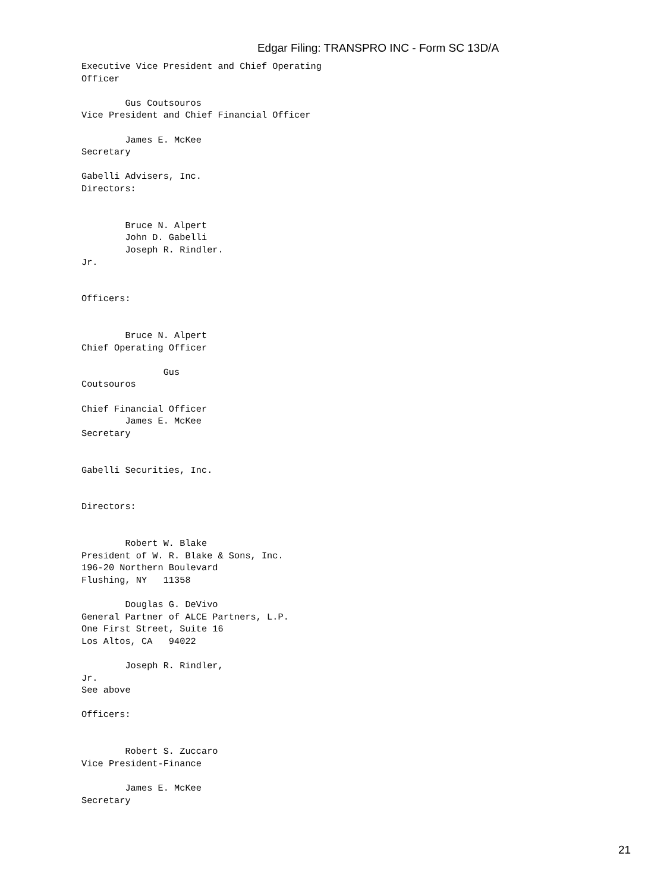Edgar Filing: TRANSPRO INC - Form SC 13D/A
Executive Vice President and Chief Operating
Officer

        Gus Coutsouros
Vice President and Chief Financial Officer

        James E. McKee
Secretary

Gabelli Advisers, Inc.
Directors:


        Bruce N. Alpert
        John D. Gabelli
        Joseph R. Rindler.
Jr.


Officers:


        Bruce N. Alpert
Chief Operating Officer

               Gus
Coutsouros

Chief Financial Officer
        James E. McKee
Secretary


Gabelli Securities, Inc.


Directors:


        Robert W. Blake
President of W. R. Blake & Sons, Inc.
196-20 Northern Boulevard
Flushing, NY   11358

        Douglas G. DeVivo
General Partner of ALCE Partners, L.P.
One First Street, Suite 16
Los Altos, CA   94022

        Joseph R. Rindler,
Jr.
See above

Officers:


        Robert S. Zuccaro
Vice President-Finance

        James E. McKee
Secretary
21